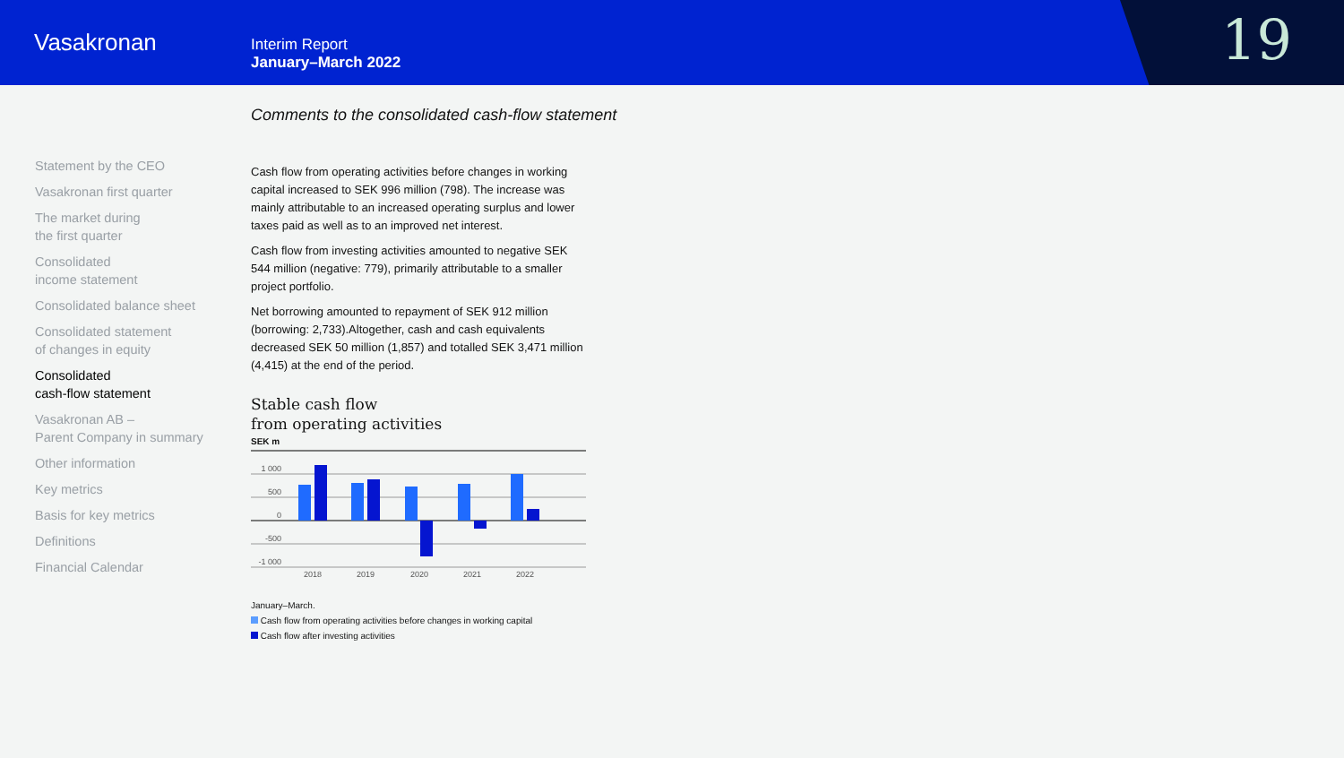Vasakronan
Interim Report
January–March 2022
19
Statement by the CEO
Vasakronan first quarter
The market during
the first quarter
Consolidated
income statement
Consolidated balance sheet
Consolidated statement
of changes in equity
Consolidated
cash-flow statement
Vasakronan AB –
Parent Company in summary
Other information
Key metrics
Basis for key metrics
Definitions
Financial Calendar
Comments to the consolidated cash-flow statement
Cash flow from operating activities before changes in working capital increased to SEK 996 million (798). The increase was mainly attributable to an increased operating surplus and lower taxes paid as well as to an improved net interest.
Cash flow from investing activities amounted to negative SEK 544 million (negative: 779), primarily attributable to a smaller project portfolio.
Net borrowing amounted to repayment of SEK 912 million (borrowing: 2,733).Altogether, cash and cash equivalents decreased SEK 50 million (1,857) and totalled SEK 3,471 million (4,415) at the end of the period.
Stable cash flow
from operating activities
SEK m
1 000
500
0
-500
-1 000
2018
2019
2020
2021
2022
January–March.
Cash flow from operating activities before changes in working capital
Cash flow after investing activities